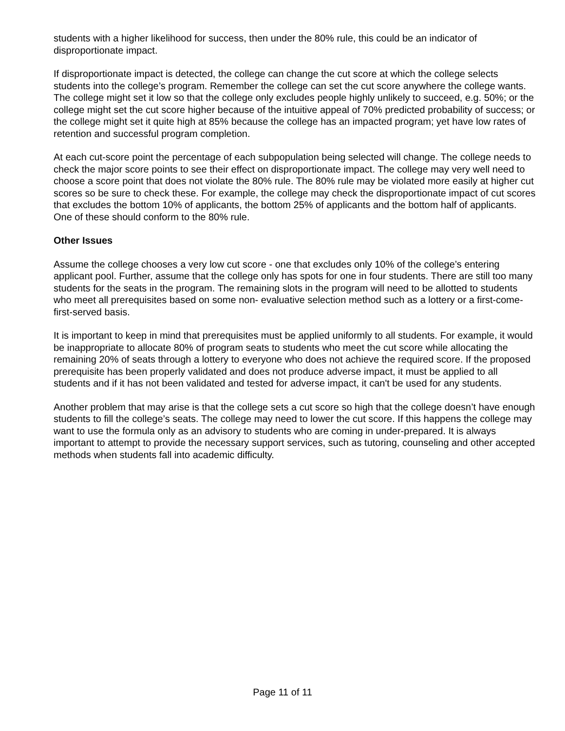students with a higher likelihood for success, then under the 80% rule, this could be an indicator of disproportionate impact.
If disproportionate impact is detected, the college can change the cut score at which the college selects students into the college’s program. Remember the college can set the cut score anywhere the college wants. The college might set it low so that the college only excludes people highly unlikely to succeed, e.g. 50%; or the college might set the cut score higher because of the intuitive appeal of 70% predicted probability of success; or the college might set it quite high at 85% because the college has an impacted program; yet have low rates of retention and successful program completion.
At each cut-score point the percentage of each subpopulation being selected will change. The college needs to check the major score points to see their effect on disproportionate impact. The college may very well need to choose a score point that does not violate the 80% rule. The 80% rule may be violated more easily at higher cut scores so be sure to check these. For example, the college may check the disproportionate impact of cut scores that excludes the bottom 10% of applicants, the bottom 25% of applicants and the bottom half of applicants. One of these should conform to the 80% rule.
Other Issues
Assume the college chooses a very low cut score - one that excludes only 10% of the college’s entering applicant pool. Further, assume that the college only has spots for one in four students. There are still too many students for the seats in the program. The remaining slots in the program will need to be allotted to students who meet all prerequisites based on some non- evaluative selection method such as a lottery or a first-come-first-served basis.
It is important to keep in mind that prerequisites must be applied uniformly to all students. For example, it would be inappropriate to allocate 80% of program seats to students who meet the cut score while allocating the remaining 20% of seats through a lottery to everyone who does not achieve the required score. If the proposed prerequisite has been properly validated and does not produce adverse impact, it must be applied to all students and if it has not been validated and tested for adverse impact, it can't be used for any students.
Another problem that may arise is that the college sets a cut score so high that the college doesn’t have enough students to fill the college’s seats. The college may need to lower the cut score. If this happens the college may want to use the formula only as an advisory to students who are coming in under-prepared. It is always important to attempt to provide the necessary support services, such as tutoring, counseling and other accepted methods when students fall into academic difficulty.
Page 11 of 11